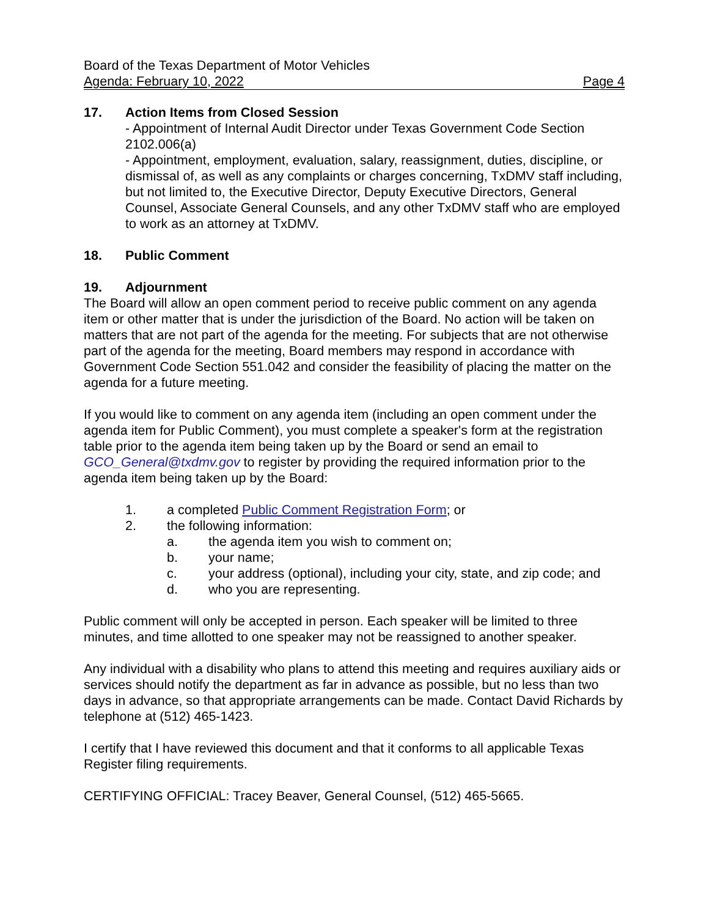Board of the Texas Department of Motor Vehicles
Agenda: February 10, 2022 Page 4
17. Action Items from Closed Session
- Appointment of Internal Audit Director under Texas Government Code Section 2102.006(a)
- Appointment, employment, evaluation, salary, reassignment, duties, discipline, or dismissal of, as well as any complaints or charges concerning, TxDMV staff including, but not limited to, the Executive Director, Deputy Executive Directors, General Counsel, Associate General Counsels, and any other TxDMV staff who are employed to work as an attorney at TxDMV.
18. Public Comment
19. Adjournment
The Board will allow an open comment period to receive public comment on any agenda item or other matter that is under the jurisdiction of the Board. No action will be taken on matters that are not part of the agenda for the meeting. For subjects that are not otherwise part of the agenda for the meeting, Board members may respond in accordance with Government Code Section 551.042 and consider the feasibility of placing the matter on the agenda for a future meeting.
If you would like to comment on any agenda item (including an open comment under the agenda item for Public Comment), you must complete a speaker's form at the registration table prior to the agenda item being taken up by the Board or send an email to GCO_General@txdmv.gov to register by providing the required information prior to the agenda item being taken up by the Board:
1. a completed Public Comment Registration Form; or
2. the following information:
a. the agenda item you wish to comment on;
b. your name;
c. your address (optional), including your city, state, and zip code; and
d. who you are representing.
Public comment will only be accepted in person. Each speaker will be limited to three minutes, and time allotted to one speaker may not be reassigned to another speaker.
Any individual with a disability who plans to attend this meeting and requires auxiliary aids or services should notify the department as far in advance as possible, but no less than two days in advance, so that appropriate arrangements can be made. Contact David Richards by telephone at (512) 465-1423.
I certify that I have reviewed this document and that it conforms to all applicable Texas Register filing requirements.
CERTIFYING OFFICIAL: Tracey Beaver, General Counsel, (512) 465-5665.